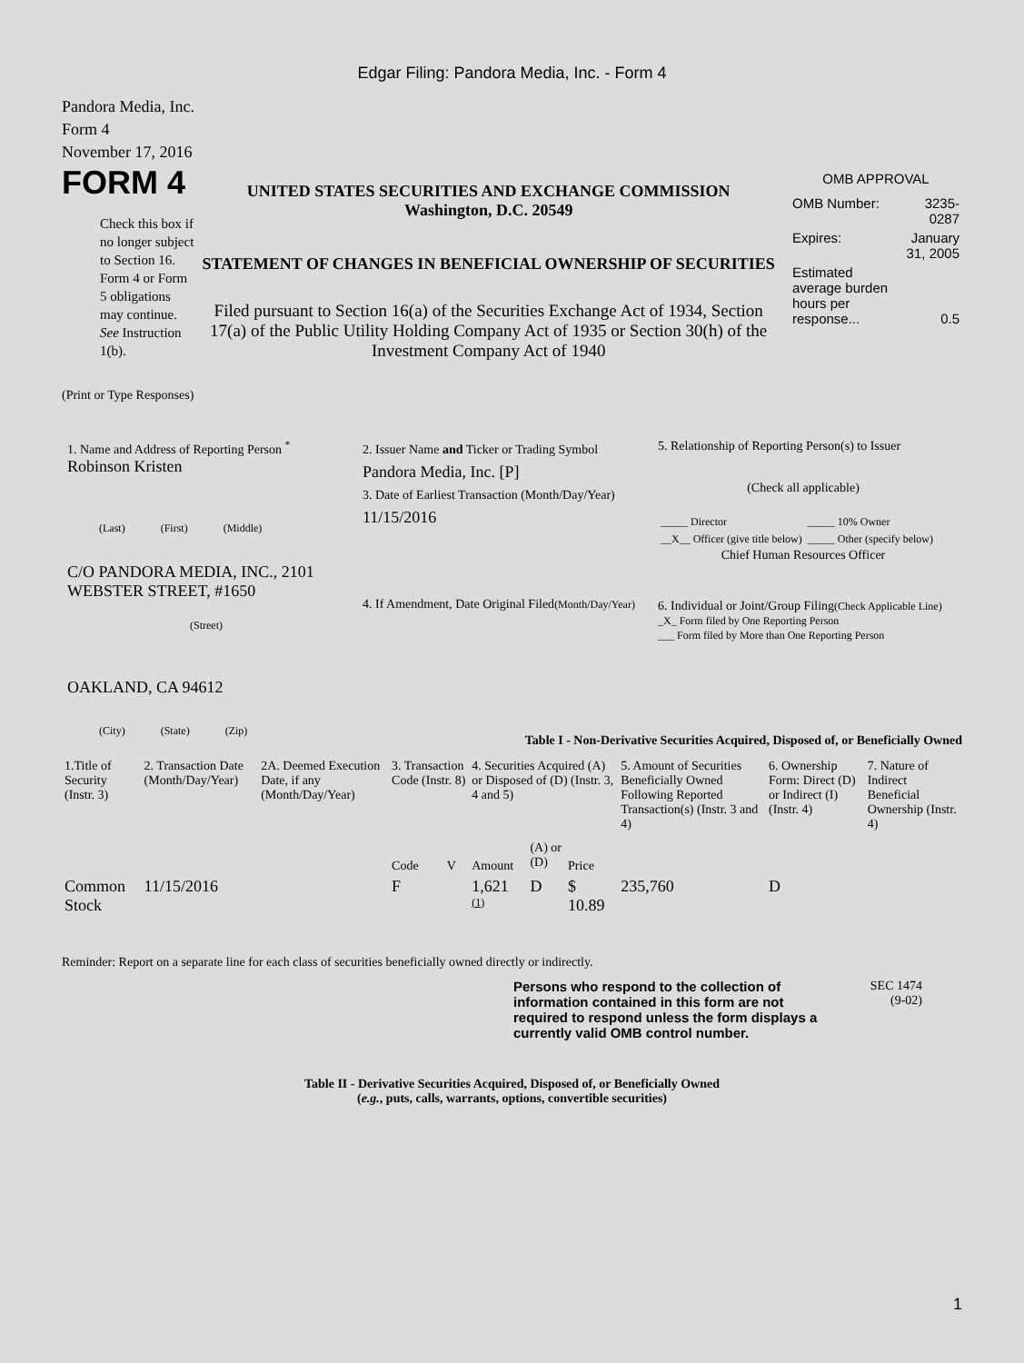Edgar Filing: Pandora Media, Inc. - Form 4
Pandora Media, Inc.
Form 4
November 17, 2016
FORM 4
Check this box if no longer subject to Section 16. Form 4 or Form 5 obligations may continue. See Instruction 1(b).
UNITED STATES SECURITIES AND EXCHANGE COMMISSION
Washington, D.C. 20549
STATEMENT OF CHANGES IN BENEFICIAL OWNERSHIP OF SECURITIES
Filed pursuant to Section 16(a) of the Securities Exchange Act of 1934, Section 17(a) of the Public Utility Holding Company Act of 1935 or Section 30(h) of the Investment Company Act of 1940
OMB APPROVAL
| OMB Number: | 3235-0287 |
| Expires: | January 31, 2005 |
| Estimated average burden hours per response... | 0.5 |
(Print or Type Responses)
1. Name and Address of Reporting Person <sup>*</sup>
Robinson Kristen
(Last) (First) (Middle)
C/O PANDORA MEDIA, INC., 2101 WEBSTER STREET, #1650
(Street)
OAKLAND, CA 94612
(City) (State) (Zip)
2. Issuer Name and Ticker or Trading Symbol
Pandora Media, Inc. [P]
3. Date of Earliest Transaction (Month/Day/Year)
11/15/2016
4. If Amendment, Date Original Filed(Month/Day/Year)
5. Relationship of Reporting Person(s) to Issuer
(Check all applicable)
| _____ Director | _____ 10% Owner |
| __X__ Officer (give title below) | _____ Other (specify below) |
Chief Human Resources Officer
6. Individual or Joint/Group Filing(Check Applicable Line)
_X_ Form filed by One Reporting Person
___ Form filed by More than One Reporting Person
Table I - Non-Derivative Securities Acquired, Disposed of, or Beneficially Owned
| 1.Title of Security (Instr. 3) | 2. Transaction Date (Month/Day/Year) | 2A. Deemed Execution Date, if any (Month/Day/Year) | 3. Transaction Code (Instr. 8) | | 4. Securities Acquired (A) or Disposed of (D) (Instr. 3, 4 and 5) | | | 5. Amount of Securities Beneficially Owned Following Reported Transaction(s) (Instr. 3 and 4) | 6. Ownership Form: Direct (D) or Indirect (I) (Instr. 4) | 7. Nature of Indirect Beneficial Ownership (Instr. 4) |
| --- | --- | --- | --- | --- | --- | --- | --- | --- | --- | --- |
| | | | Code | V | Amount | (A) or (D) | Price | | | |
| Common Stock | 11/15/2016 | | F | | 1,621 <sup>(1)</sup> | D | $ 10.89 | 235,760 | D | |
Reminder: Report on a separate line for each class of securities beneficially owned directly or indirectly.
Persons who respond to the collection of information contained in this form are not required to respond unless the form displays a currently valid OMB control number.
SEC 1474
(9-02)
Table II - Derivative Securities Acquired, Disposed of, or Beneficially Owned
(e.g., puts, calls, warrants, options, convertible securities)
1